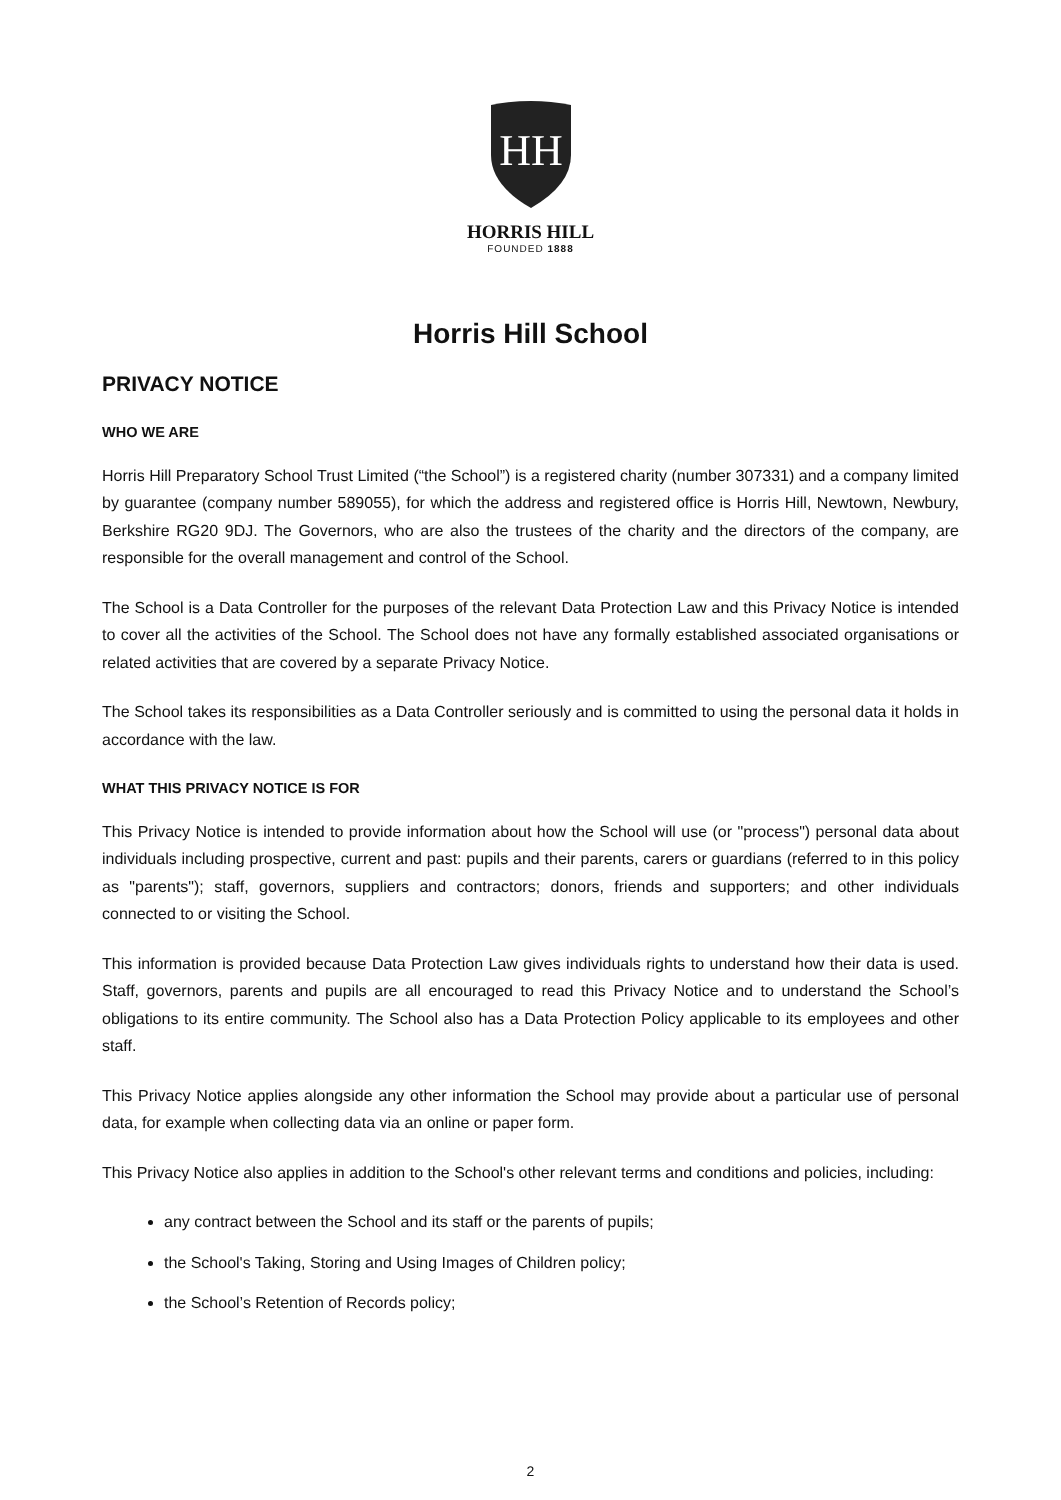HH
HORRIS HILL
FOUNDED 1888
Horris Hill School
PRIVACY NOTICE
WHO WE ARE
Horris Hill Preparatory School Trust Limited (“the School”) is a registered charity (number 307331) and a company limited by guarantee (company number 589055), for which the address and registered office is Horris Hill, Newtown, Newbury, Berkshire RG20 9DJ. The Governors, who are also the trustees of the charity and the directors of the company, are responsible for the overall management and control of the School.
The School is a Data Controller for the purposes of the relevant Data Protection Law and this Privacy Notice is intended to cover all the activities of the School. The School does not have any formally established associated organisations or related activities that are covered by a separate Privacy Notice.
The School takes its responsibilities as a Data Controller seriously and is committed to using the personal data it holds in accordance with the law.
WHAT THIS PRIVACY NOTICE IS FOR
This Privacy Notice is intended to provide information about how the School will use (or "process") personal data about individuals including prospective, current and past: pupils and their parents, carers or guardians (referred to in this policy as "parents"); staff, governors, suppliers and contractors; donors, friends and supporters; and other individuals connected to or visiting the School.
This information is provided because Data Protection Law gives individuals rights to understand how their data is used. Staff, governors, parents and pupils are all encouraged to read this Privacy Notice and to understand the School’s obligations to its entire community. The School also has a Data Protection Policy applicable to its employees and other staff.
This Privacy Notice applies alongside any other information the School may provide about a particular use of personal data, for example when collecting data via an online or paper form.
This Privacy Notice also applies in addition to the School's other relevant terms and conditions and policies, including:
any contract between the School and its staff or the parents of pupils;
the School's Taking, Storing and Using Images of Children policy;
the School’s Retention of Records policy;
2